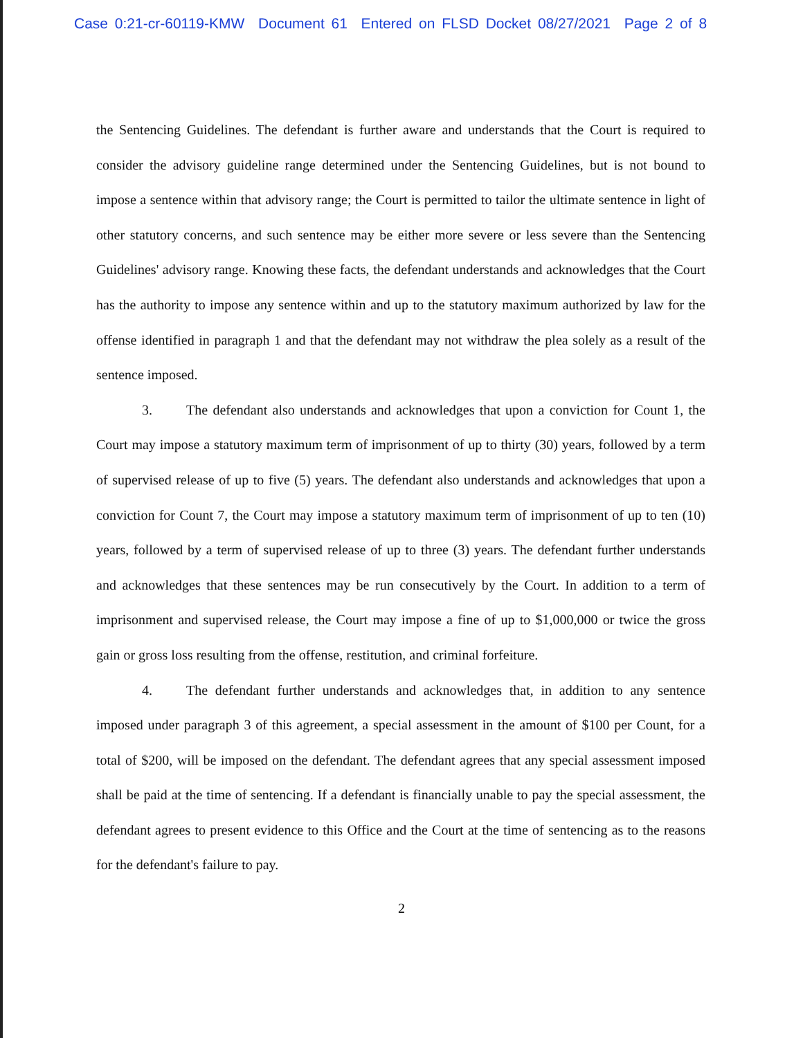Case 0:21-cr-60119-KMW Document 61 Entered on FLSD Docket 08/27/2021 Page 2 of 8
the Sentencing Guidelines. The defendant is further aware and understands that the Court is required to consider the advisory guideline range determined under the Sentencing Guidelines, but is not bound to impose a sentence within that advisory range; the Court is permitted to tailor the ultimate sentence in light of other statutory concerns, and such sentence may be either more severe or less severe than the Sentencing Guidelines' advisory range. Knowing these facts, the defendant understands and acknowledges that the Court has the authority to impose any sentence within and up to the statutory maximum authorized by law for the offense identified in paragraph 1 and that the defendant may not withdraw the plea solely as a result of the sentence imposed.
3. The defendant also understands and acknowledges that upon a conviction for Count 1, the Court may impose a statutory maximum term of imprisonment of up to thirty (30) years, followed by a term of supervised release of up to five (5) years. The defendant also understands and acknowledges that upon a conviction for Count 7, the Court may impose a statutory maximum term of imprisonment of up to ten (10) years, followed by a term of supervised release of up to three (3) years. The defendant further understands and acknowledges that these sentences may be run consecutively by the Court. In addition to a term of imprisonment and supervised release, the Court may impose a fine of up to $1,000,000 or twice the gross gain or gross loss resulting from the offense, restitution, and criminal forfeiture.
4. The defendant further understands and acknowledges that, in addition to any sentence imposed under paragraph 3 of this agreement, a special assessment in the amount of $100 per Count, for a total of $200, will be imposed on the defendant. The defendant agrees that any special assessment imposed shall be paid at the time of sentencing. If a defendant is financially unable to pay the special assessment, the defendant agrees to present evidence to this Office and the Court at the time of sentencing as to the reasons for the defendant's failure to pay.
2